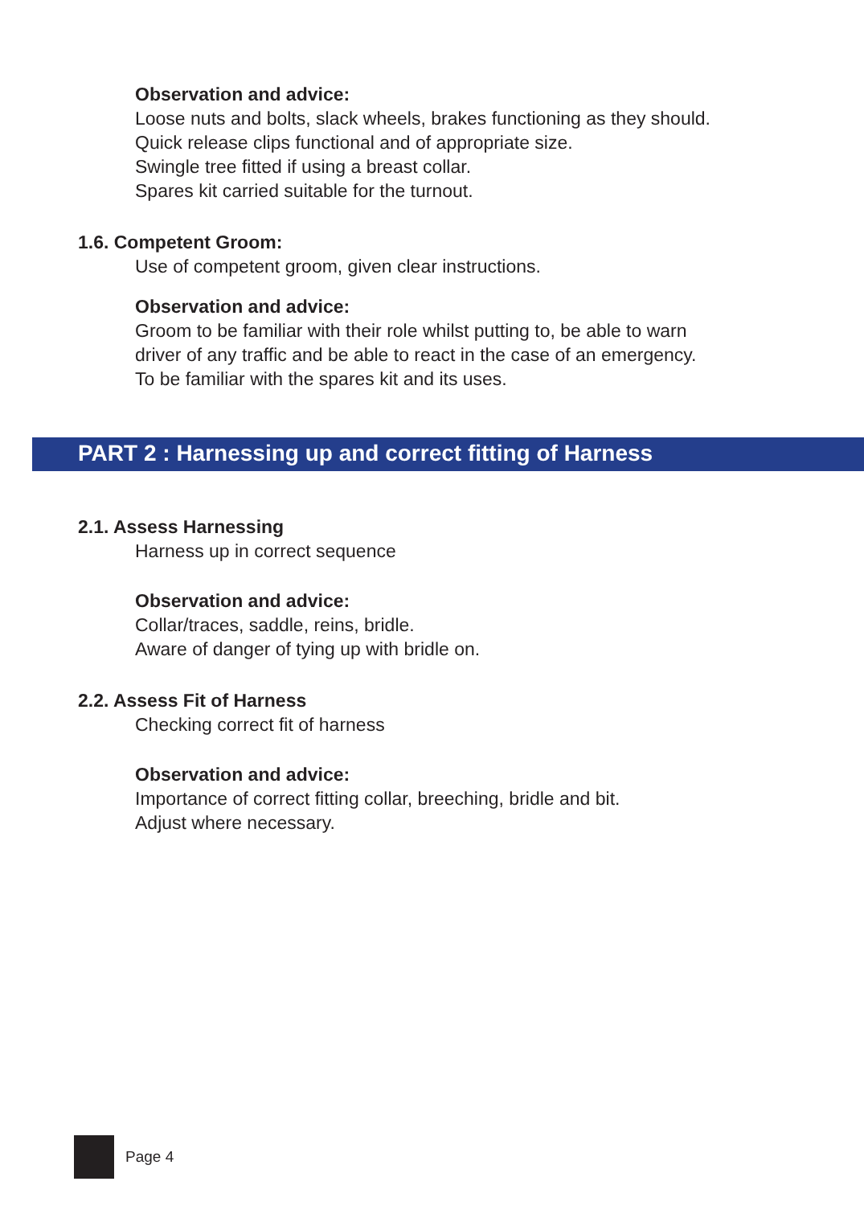Observation and advice:
Loose nuts and bolts, slack wheels, brakes functioning as they should.
Quick release clips functional and of appropriate size.
Swingle tree fitted if using a breast collar.
Spares kit carried suitable for the turnout.
1.6. Competent Groom:
Use of competent groom, given clear instructions.
Observation and advice:
Groom to be familiar with their role whilst putting to, be able to warn
driver of any traffic and be able to react in the case of an emergency.
To be familiar with the spares kit and its uses.
PART 2 : Harnessing up and correct fitting of Harness
2.1. Assess Harnessing
Harness up in correct sequence
Observation and advice:
Collar/traces, saddle, reins, bridle.
Aware of danger of tying up with bridle on.
2.2. Assess Fit of Harness
Checking correct fit of harness
Observation and advice:
Importance of correct fitting collar, breeching, bridle and bit.
Adjust where necessary.
Page 4